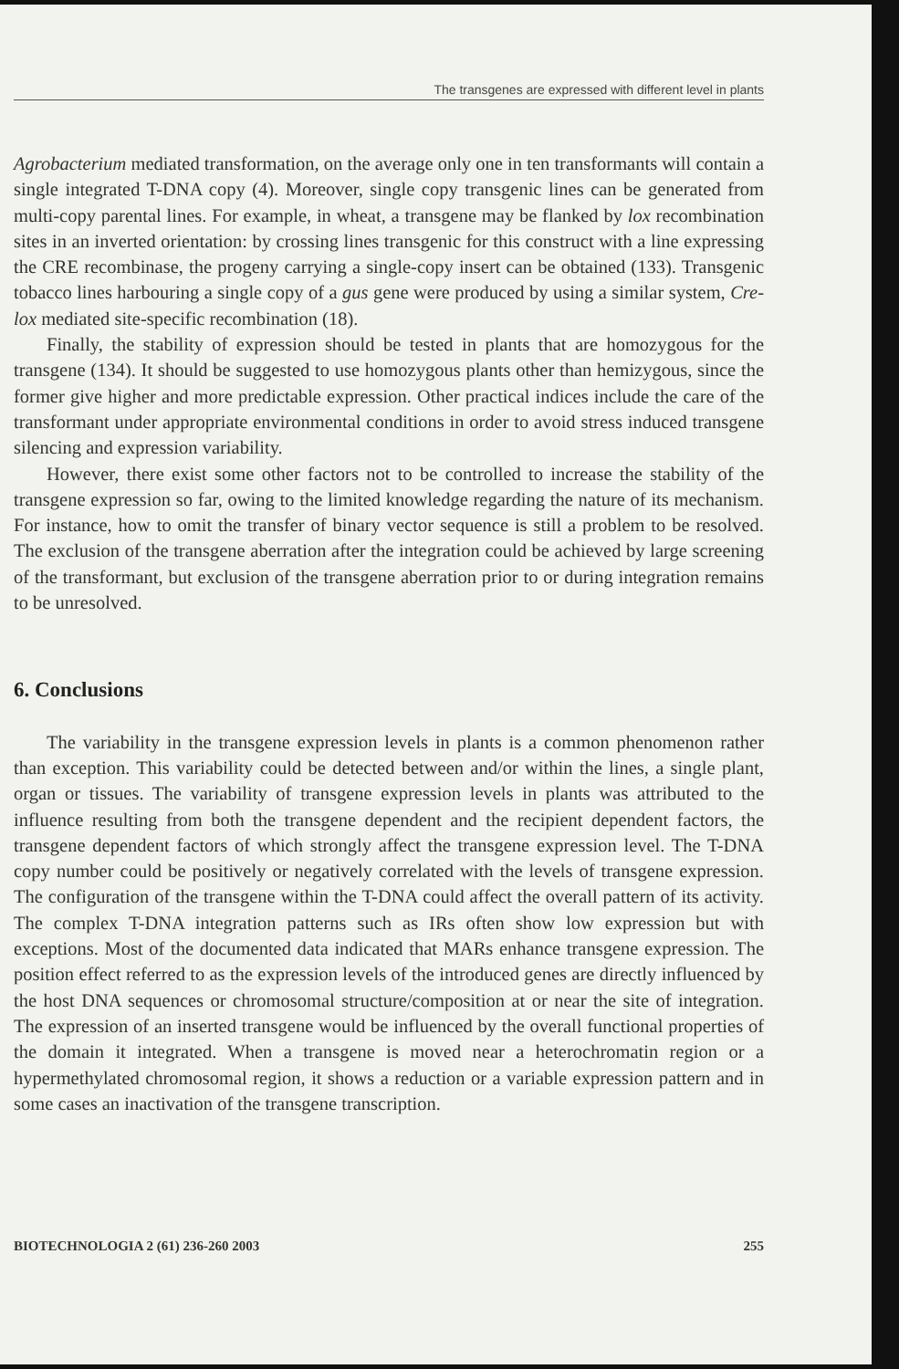The transgenes are expressed with different level in plants
Agrobacterium mediated transformation, on the average only one in ten transformants will contain a single integrated T-DNA copy (4). Moreover, single copy transgenic lines can be generated from multi-copy parental lines. For example, in wheat, a transgene may be flanked by lox recombination sites in an inverted orientation: by crossing lines transgenic for this construct with a line expressing the CRE recombinase, the progeny carrying a single-copy insert can be obtained (133). Transgenic tobacco lines harbouring a single copy of a gus gene were produced by using a similar system, Cre-lox mediated site-specific recombination (18).
Finally, the stability of expression should be tested in plants that are homozygous for the transgene (134). It should be suggested to use homozygous plants other than hemizygous, since the former give higher and more predictable expression. Other practical indices include the care of the transformant under appropriate environmental conditions in order to avoid stress induced transgene silencing and expression variability.
However, there exist some other factors not to be controlled to increase the stability of the transgene expression so far, owing to the limited knowledge regarding the nature of its mechanism. For instance, how to omit the transfer of binary vector sequence is still a problem to be resolved. The exclusion of the transgene aberration after the integration could be achieved by large screening of the transformant, but exclusion of the transgene aberration prior to or during integration remains to be unresolved.
6. Conclusions
The variability in the transgene expression levels in plants is a common phenomenon rather than exception. This variability could be detected between and/or within the lines, a single plant, organ or tissues. The variability of transgene expression levels in plants was attributed to the influence resulting from both the transgene dependent and the recipient dependent factors, the transgene dependent factors of which strongly affect the transgene expression level. The T-DNA copy number could be positively or negatively correlated with the levels of transgene expression. The configuration of the transgene within the T-DNA could affect the overall pattern of its activity. The complex T-DNA integration patterns such as IRs often show low expression but with exceptions. Most of the documented data indicated that MARs enhance transgene expression. The position effect referred to as the expression levels of the introduced genes are directly influenced by the host DNA sequences or chromosomal structure/composition at or near the site of integration. The expression of an inserted transgene would be influenced by the overall functional properties of the domain it integrated. When a transgene is moved near a heterochromatin region or a hypermethylated chromosomal region, it shows a reduction or a variable expression pattern and in some cases an inactivation of the transgene transcription.
BIOTECHNOLOGIA 2 (61) 236-260 2003 255